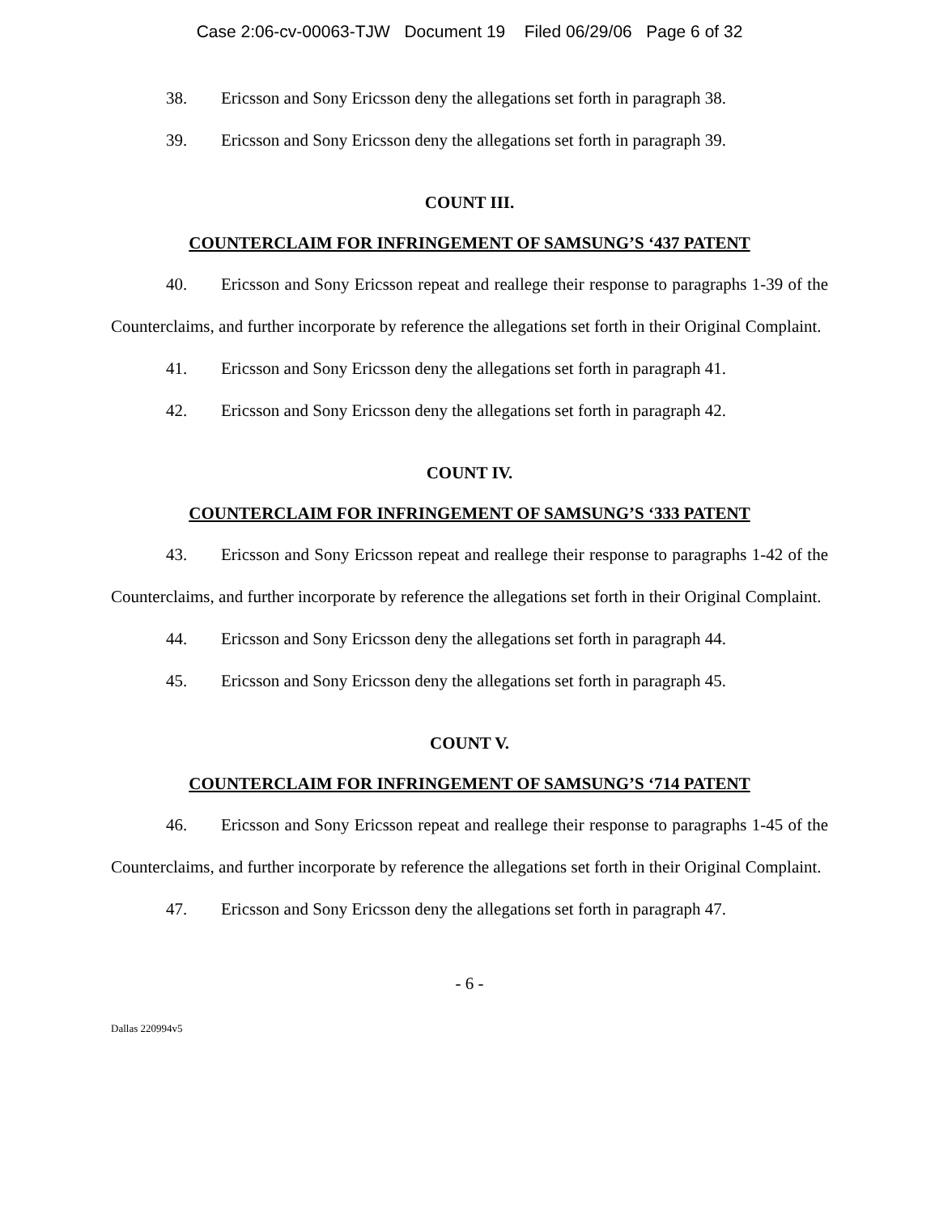Case 2:06-cv-00063-TJW Document 19 Filed 06/29/06 Page 6 of 32
38. Ericsson and Sony Ericsson deny the allegations set forth in paragraph 38.
39. Ericsson and Sony Ericsson deny the allegations set forth in paragraph 39.
COUNT III.
COUNTERCLAIM FOR INFRINGEMENT OF SAMSUNG’S ‘437 PATENT
40. Ericsson and Sony Ericsson repeat and reallege their response to paragraphs 1-39 of the Counterclaims, and further incorporate by reference the allegations set forth in their Original Complaint.
41. Ericsson and Sony Ericsson deny the allegations set forth in paragraph 41.
42. Ericsson and Sony Ericsson deny the allegations set forth in paragraph 42.
COUNT IV.
COUNTERCLAIM FOR INFRINGEMENT OF SAMSUNG’S ‘333 PATENT
43. Ericsson and Sony Ericsson repeat and reallege their response to paragraphs 1-42 of the Counterclaims, and further incorporate by reference the allegations set forth in their Original Complaint.
44. Ericsson and Sony Ericsson deny the allegations set forth in paragraph 44.
45. Ericsson and Sony Ericsson deny the allegations set forth in paragraph 45.
COUNT V.
COUNTERCLAIM FOR INFRINGEMENT OF SAMSUNG’S ‘714 PATENT
46. Ericsson and Sony Ericsson repeat and reallege their response to paragraphs 1-45 of the Counterclaims, and further incorporate by reference the allegations set forth in their Original Complaint.
47. Ericsson and Sony Ericsson deny the allegations set forth in paragraph 47.
- 6 -
Dallas 220994v5